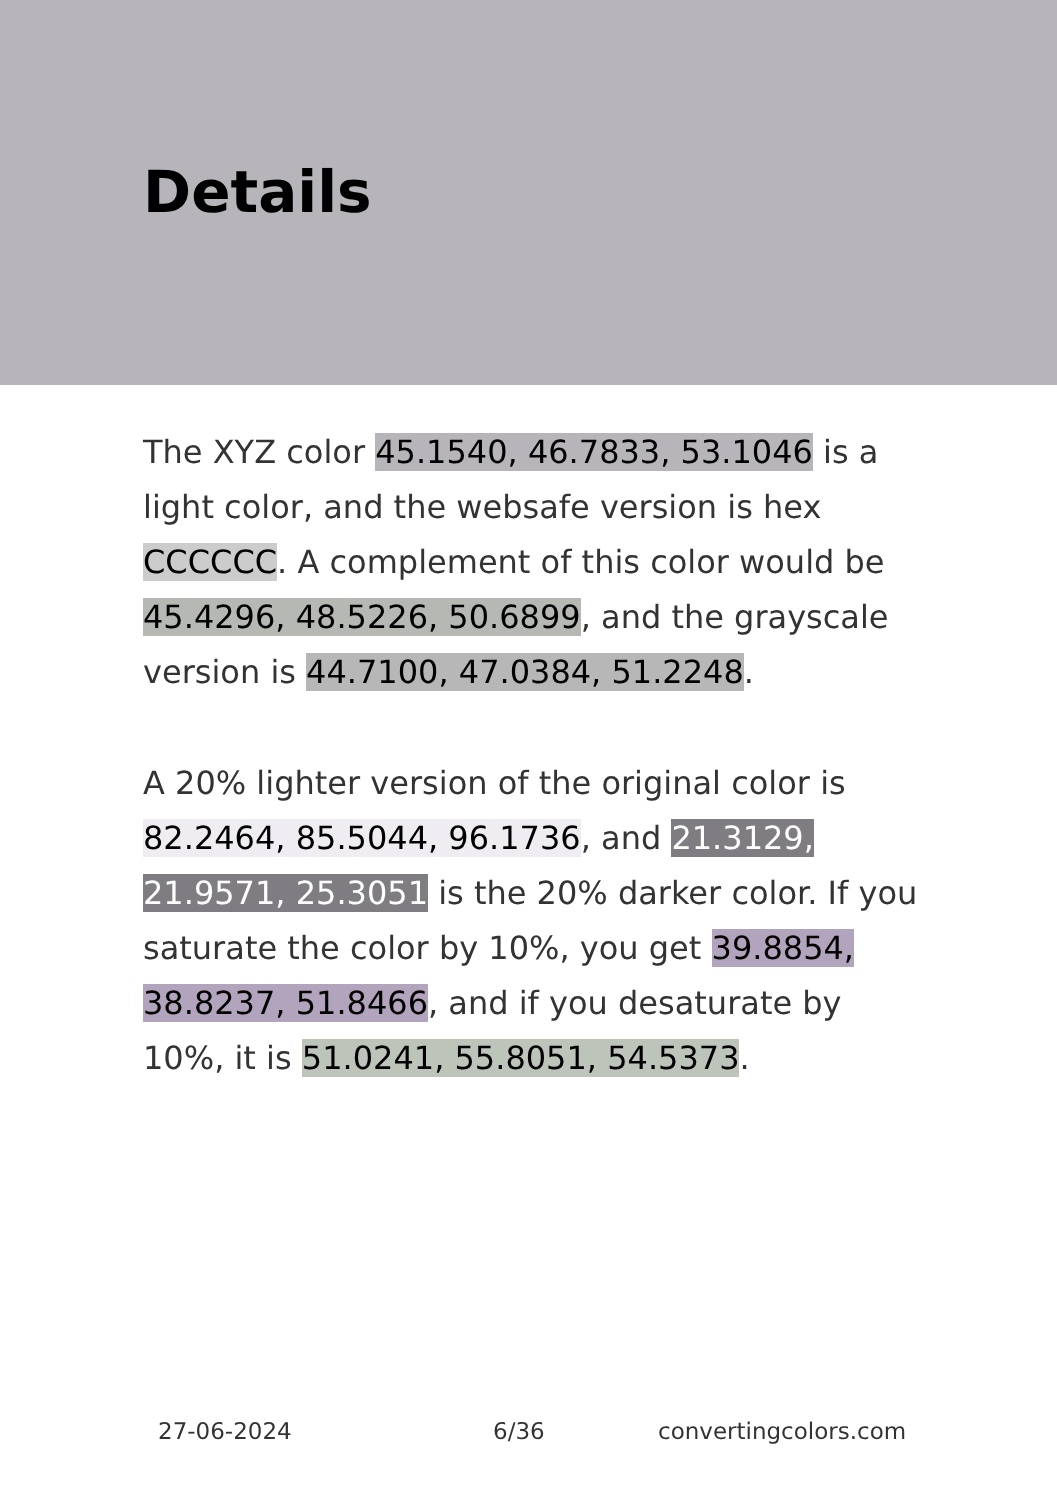Details
The XYZ color 45.1540, 46.7833, 53.1046 is a light color, and the websafe version is hex CCCCCC. A complement of this color would be 45.4296, 48.5226, 50.6899, and the grayscale version is 44.7100, 47.0384, 51.2248.
A 20% lighter version of the original color is 82.2464, 85.5044, 96.1736, and 21.3129, 21.9571, 25.3051 is the 20% darker color. If you saturate the color by 10%, you get 39.8854, 38.8237, 51.8466, and if you desaturate by 10%, it is 51.0241, 55.8051, 54.5373.
27-06-2024 6/36 convertingcolors.com